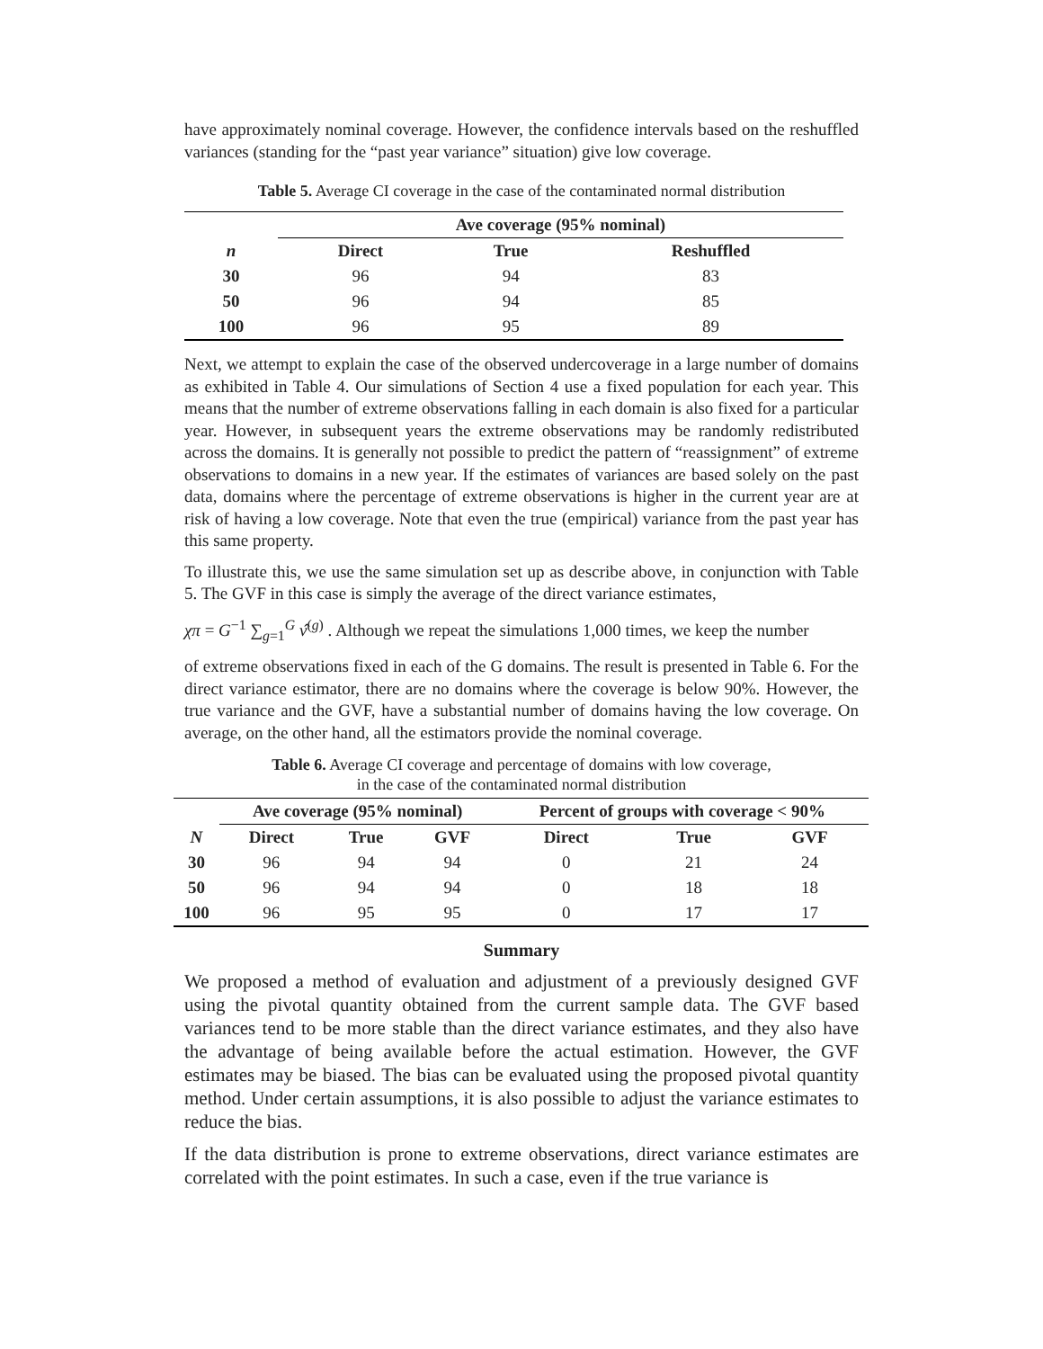have approximately nominal coverage. However, the confidence intervals based on the reshuffled variances (standing for the “past year variance” situation) give low coverage.
Table 5. Average CI coverage in the case of the contaminated normal distribution
| | Ave coverage (95% nominal) | | |
| --- | --- | --- | --- |
| n | Direct | True | Reshuffled |
| 30 | 96 | 94 | 83 |
| 50 | 96 | 94 | 85 |
| 100 | 96 | 95 | 89 |
Next, we attempt to explain the case of the observed undercoverage in a large number of domains as exhibited in Table 4. Our simulations of Section 4 use a fixed population for each year. This means that the number of extreme observations falling in each domain is also fixed for a particular year. However, in subsequent years the extreme observations may be randomly redistributed across the domains. It is generally not possible to predict the pattern of “reassignment” of extreme observations to domains in a new year. If the estimates of variances are based solely on the past data, domains where the percentage of extreme observations is higher in the current year are at risk of having a low coverage. Note that even the true (empirical) variance from the past year has this same property.
To illustrate this, we use the same simulation set up as describe above, in conjunction with Table 5. The GVF in this case is simply the average of the direct variance estimates,
χπ = G<sup>−1</sup> ∑<sub>g=1</sub><sup>G</sup> v̂<sup>(g)</sup> . Although we repeat the simulations 1,000 times, we keep the number
of extreme observations fixed in each of the G domains. The result is presented in Table 6. For the direct variance estimator, there are no domains where the coverage is below 90%. However, the true variance and the GVF, have a substantial number of domains having the low coverage. On average, on the other hand, all the estimators provide the nominal coverage.
Table 6. Average CI coverage and percentage of domains with low coverage,
in the case of the contaminated normal distribution
| | Ave coverage (95% nominal) | | | Percent of groups with coverage < 90% | | |
| --- | --- | --- | --- | --- | --- | --- |
| N | Direct | True | GVF | Direct | True | GVF |
| 30 | 96 | 94 | 94 | 0 | 21 | 24 |
| 50 | 96 | 94 | 94 | 0 | 18 | 18 |
| 100 | 96 | 95 | 95 | 0 | 17 | 17 |
Summary
We proposed a method of evaluation and adjustment of a previously designed GVF using the pivotal quantity obtained from the current sample data. The GVF based variances tend to be more stable than the direct variance estimates, and they also have the advantage of being available before the actual estimation. However, the GVF estimates may be biased. The bias can be evaluated using the proposed pivotal quantity method. Under certain assumptions, it is also possible to adjust the variance estimates to reduce the bias.
If the data distribution is prone to extreme observations, direct variance estimates are correlated with the point estimates. In such a case, even if the true variance is